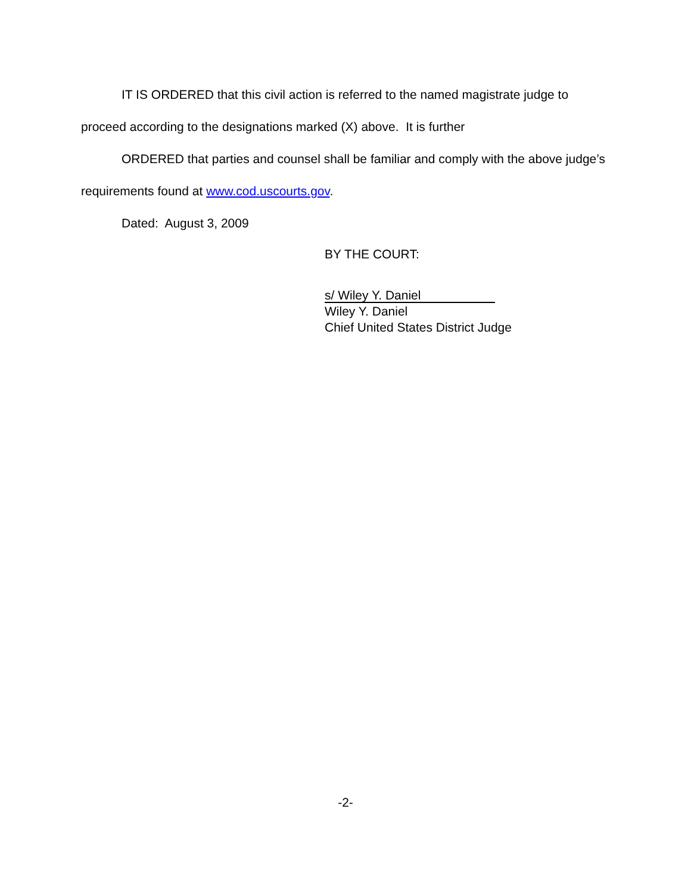IT IS ORDERED that this civil action is referred to the named magistrate judge to proceed according to the designations marked (X) above. It is further
ORDERED that parties and counsel shall be familiar and comply with the above judge’s requirements found at www.cod.uscourts.gov.
Dated: August 3, 2009
BY THE COURT:
s/ Wiley Y. Daniel
Wiley Y. Daniel
Chief United States District Judge
-2-